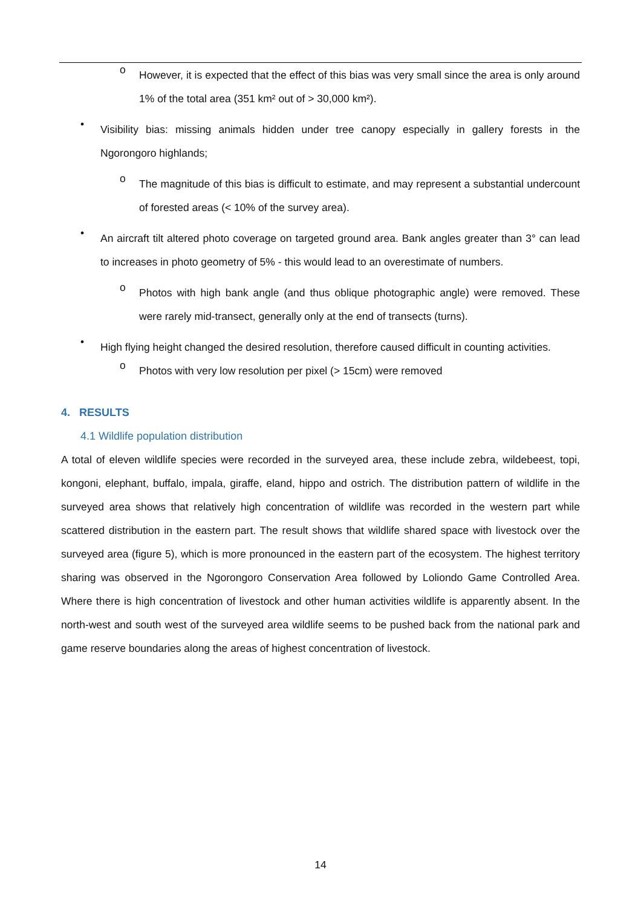o
However, it is expected that the effect of this bias was very small since the area is only around 1% of the total area (351 km² out of > 30,000 km²).
•
Visibility bias: missing animals hidden under tree canopy especially in gallery forests in the Ngorongoro highlands;
o
The magnitude of this bias is difficult to estimate, and may represent a substantial undercount of forested areas (< 10% of the survey area).
•
An aircraft tilt altered photo coverage on targeted ground area. Bank angles greater than 3° can lead to increases in photo geometry of 5% - this would lead to an overestimate of numbers.
o
Photos with high bank angle (and thus oblique photographic angle) were removed. These were rarely mid-transect, generally only at the end of transects (turns).
•
High flying height changed the desired resolution, therefore caused difficult in counting activities.
o
Photos with very low resolution per pixel (> 15cm) were removed
4. RESULTS
4.1 Wildlife population distribution
A total of eleven wildlife species were recorded in the surveyed area, these include zebra, wildebeest, topi, kongoni, elephant, buffalo, impala, giraffe, eland, hippo and ostrich. The distribution pattern of wildlife in the surveyed area shows that relatively high concentration of wildlife was recorded in the western part while scattered distribution in the eastern part. The result shows that wildlife shared space with livestock over the surveyed area (figure 5), which is more pronounced in the eastern part of the ecosystem. The highest territory sharing was observed in the Ngorongoro Conservation Area followed by Loliondo Game Controlled Area. Where there is high concentration of livestock and other human activities wildlife is apparently absent. In the north-west and south west of the surveyed area wildlife seems to be pushed back from the national park and game reserve boundaries along the areas of highest concentration of livestock.
14